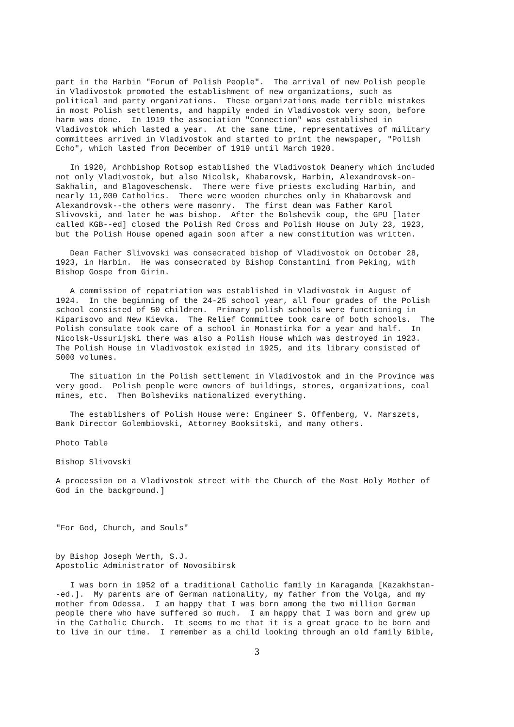part in the Harbin "Forum of Polish People".  The arrival of new Polish people
in Vladivostok promoted the establishment of new organizations, such as
political and party organizations.  These organizations made terrible mistakes
in most Polish settlements, and happily ended in Vladivostok very soon, before
harm was done.  In 1919 the association "Connection" was established in
Vladivostok which lasted a year.  At the same time, representatives of military
committees arrived in Vladivostok and started to print the newspaper, "Polish
Echo", which lasted from December of 1919 until March 1920.
   In 1920, Archbishop Rotsop established the Vladivostok Deanery which included
not only Vladivostok, but also Nicolsk, Khabarovsk, Harbin, Alexandrovsk-on-
Sakhalin, and Blagoveschensk.  There were five priests excluding Harbin, and
nearly 11,000 Catholics.  There were wooden churches only in Khabarovsk and
Alexandrovsk--the others were masonry.  The first dean was Father Karol
Slivovski, and later he was bishop.  After the Bolshevik coup, the GPU [later
called KGB--ed] closed the Polish Red Cross and Polish House on July 23, 1923,
but the Polish House opened again soon after a new constitution was written.
   Dean Father Slivovski was consecrated bishop of Vladivostok on October 28,
1923, in Harbin.  He was consecrated by Bishop Constantini from Peking, with
Bishop Gospe from Girin.
   A commission of repatriation was established in Vladivostok in August of
1924.  In the beginning of the 24-25 school year, all four grades of the Polish
school consisted of 50 children.  Primary polish schools were functioning in
Kiparisovo and New Kievka.  The Relief Committee took care of both schools.  The
Polish consulate took care of a school in Monastirka for a year and half.  In
Nicolsk-Ussurijski there was also a Polish House which was destroyed in 1923.
The Polish House in Vladivostok existed in 1925, and its library consisted of
5000 volumes.
   The situation in the Polish settlement in Vladivostok and in the Province was
very good.  Polish people were owners of buildings, stores, organizations, coal
mines, etc.  Then Bolsheviks nationalized everything.
   The establishers of Polish House were: Engineer S. Offenberg, V. Marszets,
Bank Director Golembiovski, Attorney Booksitski, and many others.
Photo Table
Bishop Slivovski
A procession on a Vladivostok street with the Church of the Most Holy Mother of
God in the background.]
"For God, Church, and Souls"
by Bishop Joseph Werth, S.J.
Apostolic Administrator of Novosibirsk
   I was born in 1952 of a traditional Catholic family in Karaganda [Kazakhstan-
-ed.].  My parents are of German nationality, my father from the Volga, and my
mother from Odessa.  I am happy that I was born among the two million German
people there who have suffered so much.  I am happy that I was born and grew up
in the Catholic Church.  It seems to me that it is a great grace to be born and
to live in our time.  I remember as a child looking through an old family Bible,
3